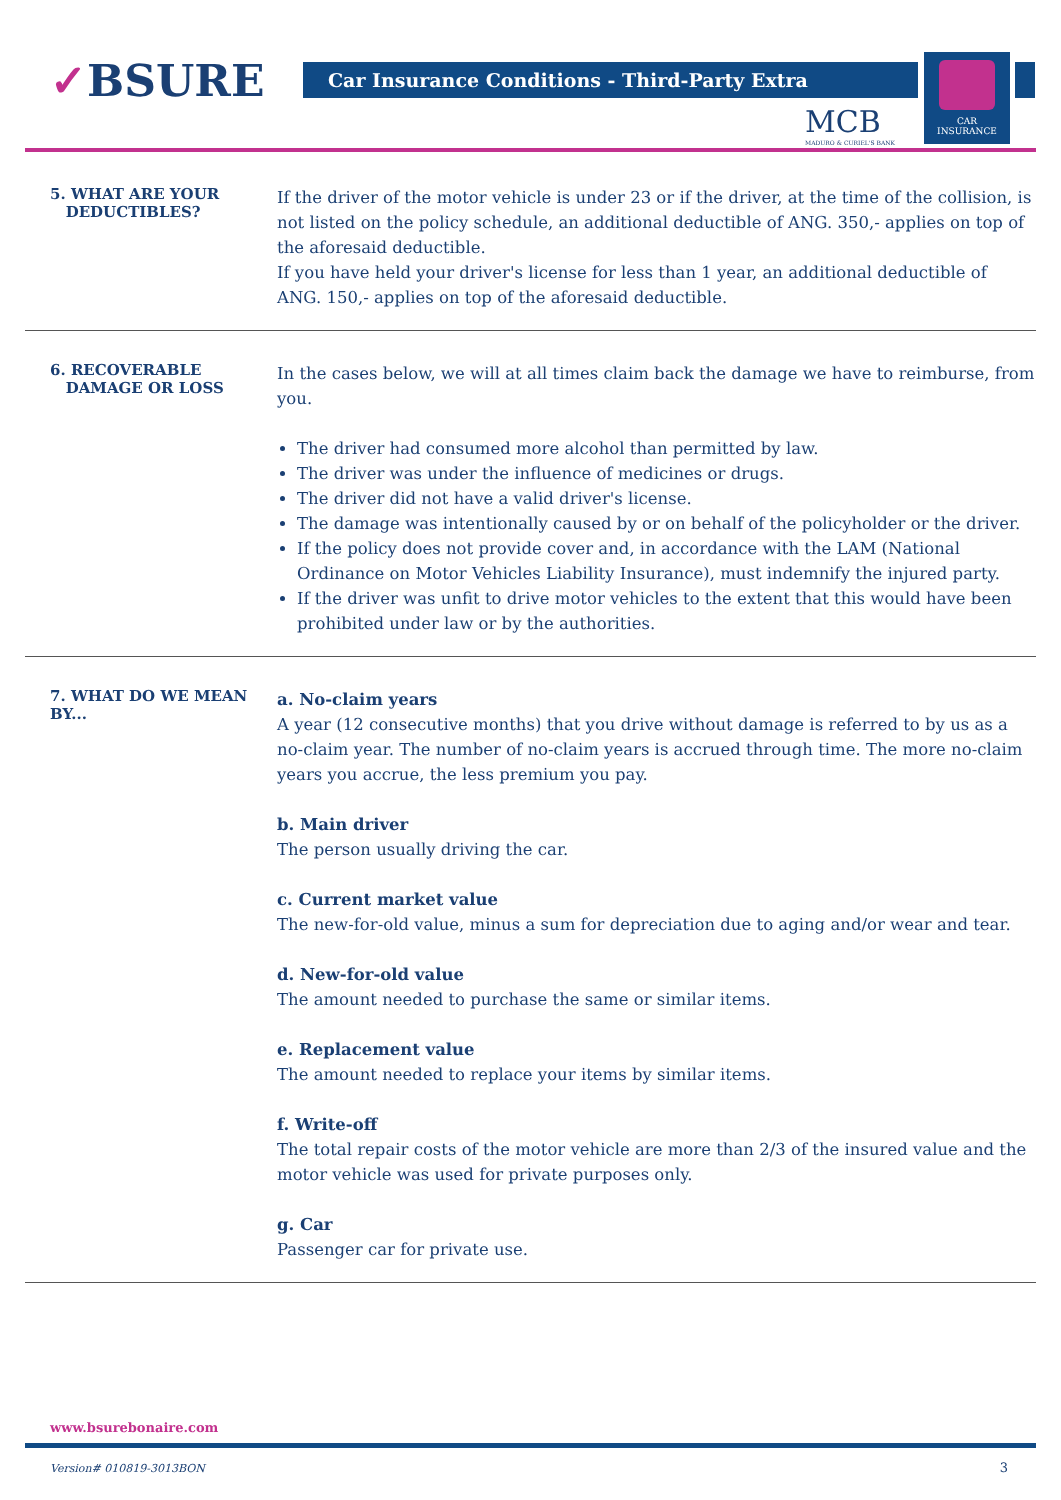✓BSURE Car Insurance Conditions - Third-Party Extra
MCB
MADURO & CURIEL'S BANK
CAR
INSURANCE
5. WHAT ARE YOUR
DEDUCTIBLES?
If the driver of the motor vehicle is under 23 or if the driver, at the time of the collision, is not listed on the policy schedule, an additional deductible of ANG. 350,- applies on top of the aforesaid deductible.
If you have held your driver's license for less than 1 year, an additional deductible of ANG. 150,- applies on top of the aforesaid deductible.
6. RECOVERABLE
DAMAGE OR LOSS
In the cases below, we will at all times claim back the damage we have to reimburse, from you.
The driver had consumed more alcohol than permitted by law.
The driver was under the influence of medicines or drugs.
The driver did not have a valid driver's license.
The damage was intentionally caused by or on behalf of the policyholder or the driver.
If the policy does not provide cover and, in accordance with the LAM (National Ordinance on Motor Vehicles Liability Insurance), must indemnify the injured party.
If the driver was unfit to drive motor vehicles to the extent that this would have been prohibited under law or by the authorities.
7. WHAT DO WE MEAN BY...
a. No-claim years
A year (12 consecutive months) that you drive without damage is referred to by us as a no-claim year. The number of no-claim years is accrued through time. The more no-claim years you accrue, the less premium you pay.
b. Main driver
The person usually driving the car.
c. Current market value
The new-for-old value, minus a sum for depreciation due to aging and/or wear and tear.
d. New-for-old value
The amount needed to purchase the same or similar items.
e. Replacement value
The amount needed to replace your items by similar items.
f. Write-off
The total repair costs of the motor vehicle are more than 2/3 of the insured value and the motor vehicle was used for private purposes only.
g. Car
Passenger car for private use.
www.bsurebonaire.com
Version# 010819-3013BON 3